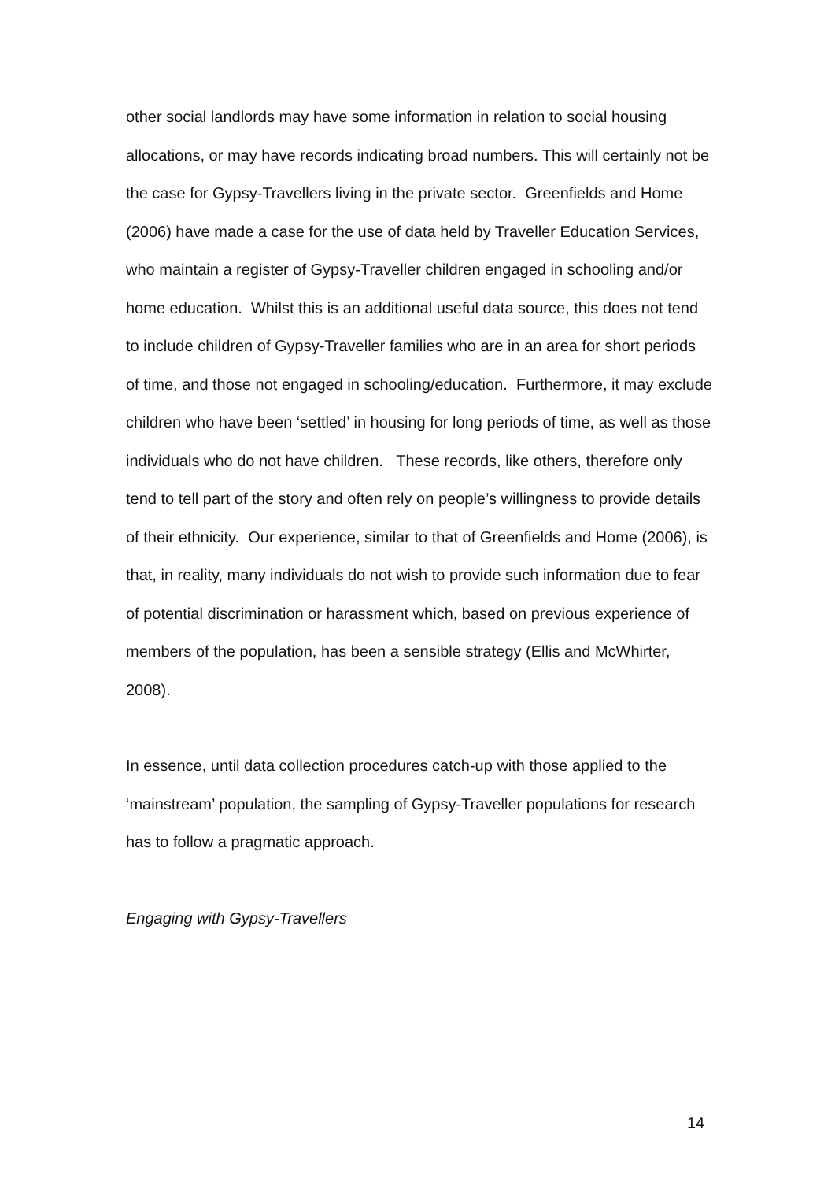other social landlords may have some information in relation to social housing allocations, or may have records indicating broad numbers. This will certainly not be the case for Gypsy-Travellers living in the private sector. Greenfields and Home (2006) have made a case for the use of data held by Traveller Education Services, who maintain a register of Gypsy-Traveller children engaged in schooling and/or home education. Whilst this is an additional useful data source, this does not tend to include children of Gypsy-Traveller families who are in an area for short periods of time, and those not engaged in schooling/education. Furthermore, it may exclude children who have been ‘settled’ in housing for long periods of time, as well as those individuals who do not have children. These records, like others, therefore only tend to tell part of the story and often rely on people’s willingness to provide details of their ethnicity. Our experience, similar to that of Greenfields and Home (2006), is that, in reality, many individuals do not wish to provide such information due to fear of potential discrimination or harassment which, based on previous experience of members of the population, has been a sensible strategy (Ellis and McWhirter, 2008).
In essence, until data collection procedures catch-up with those applied to the ‘mainstream’ population, the sampling of Gypsy-Traveller populations for research has to follow a pragmatic approach.
Engaging with Gypsy-Travellers
14